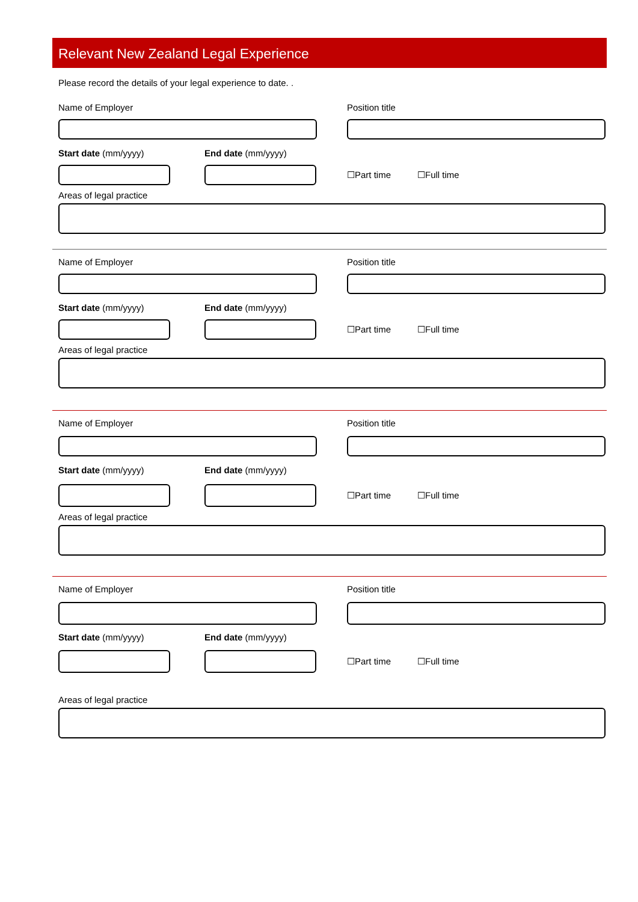Relevant New Zealand Legal Experience
Please record the details of your legal experience to date. .
Name of Employer Position title
Start date (mm/yyyy) End date (mm/yyyy)
☐Part time ☐Full time
Areas of legal practice
Name of Employer Position title
Start date (mm/yyyy) End date (mm/yyyy)
☐Part time ☐Full time
Areas of legal practice
Name of Employer Position title
Start date (mm/yyyy) End date (mm/yyyy)
☐Part time ☐Full time
Areas of legal practice
Name of Employer Position title
Start date (mm/yyyy) End date (mm/yyyy)
☐Part time ☐Full time
Areas of legal practice